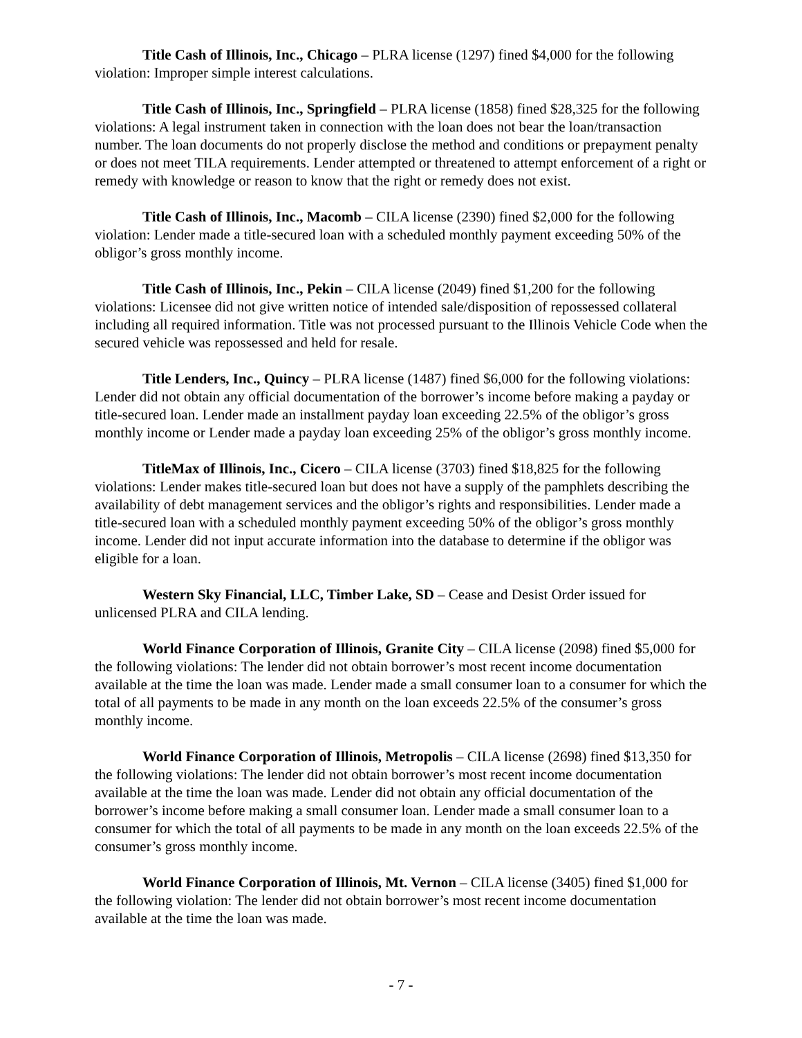Title Cash of Illinois, Inc., Chicago – PLRA license (1297) fined $4,000 for the following violation: Improper simple interest calculations.
Title Cash of Illinois, Inc., Springfield – PLRA license (1858) fined $28,325 for the following violations: A legal instrument taken in connection with the loan does not bear the loan/transaction number. The loan documents do not properly disclose the method and conditions or prepayment penalty or does not meet TILA requirements. Lender attempted or threatened to attempt enforcement of a right or remedy with knowledge or reason to know that the right or remedy does not exist.
Title Cash of Illinois, Inc., Macomb – CILA license (2390) fined $2,000 for the following violation: Lender made a title-secured loan with a scheduled monthly payment exceeding 50% of the obligor’s gross monthly income.
Title Cash of Illinois, Inc., Pekin – CILA license (2049) fined $1,200 for the following violations: Licensee did not give written notice of intended sale/disposition of repossessed collateral including all required information. Title was not processed pursuant to the Illinois Vehicle Code when the secured vehicle was repossessed and held for resale.
Title Lenders, Inc., Quincy – PLRA license (1487) fined $6,000 for the following violations: Lender did not obtain any official documentation of the borrower’s income before making a payday or title-secured loan. Lender made an installment payday loan exceeding 22.5% of the obligor’s gross monthly income or Lender made a payday loan exceeding 25% of the obligor’s gross monthly income.
TitleMax of Illinois, Inc., Cicero – CILA license (3703) fined $18,825 for the following violations: Lender makes title-secured loan but does not have a supply of the pamphlets describing the availability of debt management services and the obligor’s rights and responsibilities. Lender made a title-secured loan with a scheduled monthly payment exceeding 50% of the obligor’s gross monthly income. Lender did not input accurate information into the database to determine if the obligor was eligible for a loan.
Western Sky Financial, LLC, Timber Lake, SD – Cease and Desist Order issued for unlicensed PLRA and CILA lending.
World Finance Corporation of Illinois, Granite City – CILA license (2098) fined $5,000 for the following violations: The lender did not obtain borrower’s most recent income documentation available at the time the loan was made. Lender made a small consumer loan to a consumer for which the total of all payments to be made in any month on the loan exceeds 22.5% of the consumer’s gross monthly income.
World Finance Corporation of Illinois, Metropolis – CILA license (2698) fined $13,350 for the following violations: The lender did not obtain borrower’s most recent income documentation available at the time the loan was made. Lender did not obtain any official documentation of the borrower’s income before making a small consumer loan. Lender made a small consumer loan to a consumer for which the total of all payments to be made in any month on the loan exceeds 22.5% of the consumer’s gross monthly income.
World Finance Corporation of Illinois, Mt. Vernon – CILA license (3405) fined $1,000 for the following violation: The lender did not obtain borrower’s most recent income documentation available at the time the loan was made.
- 7 -